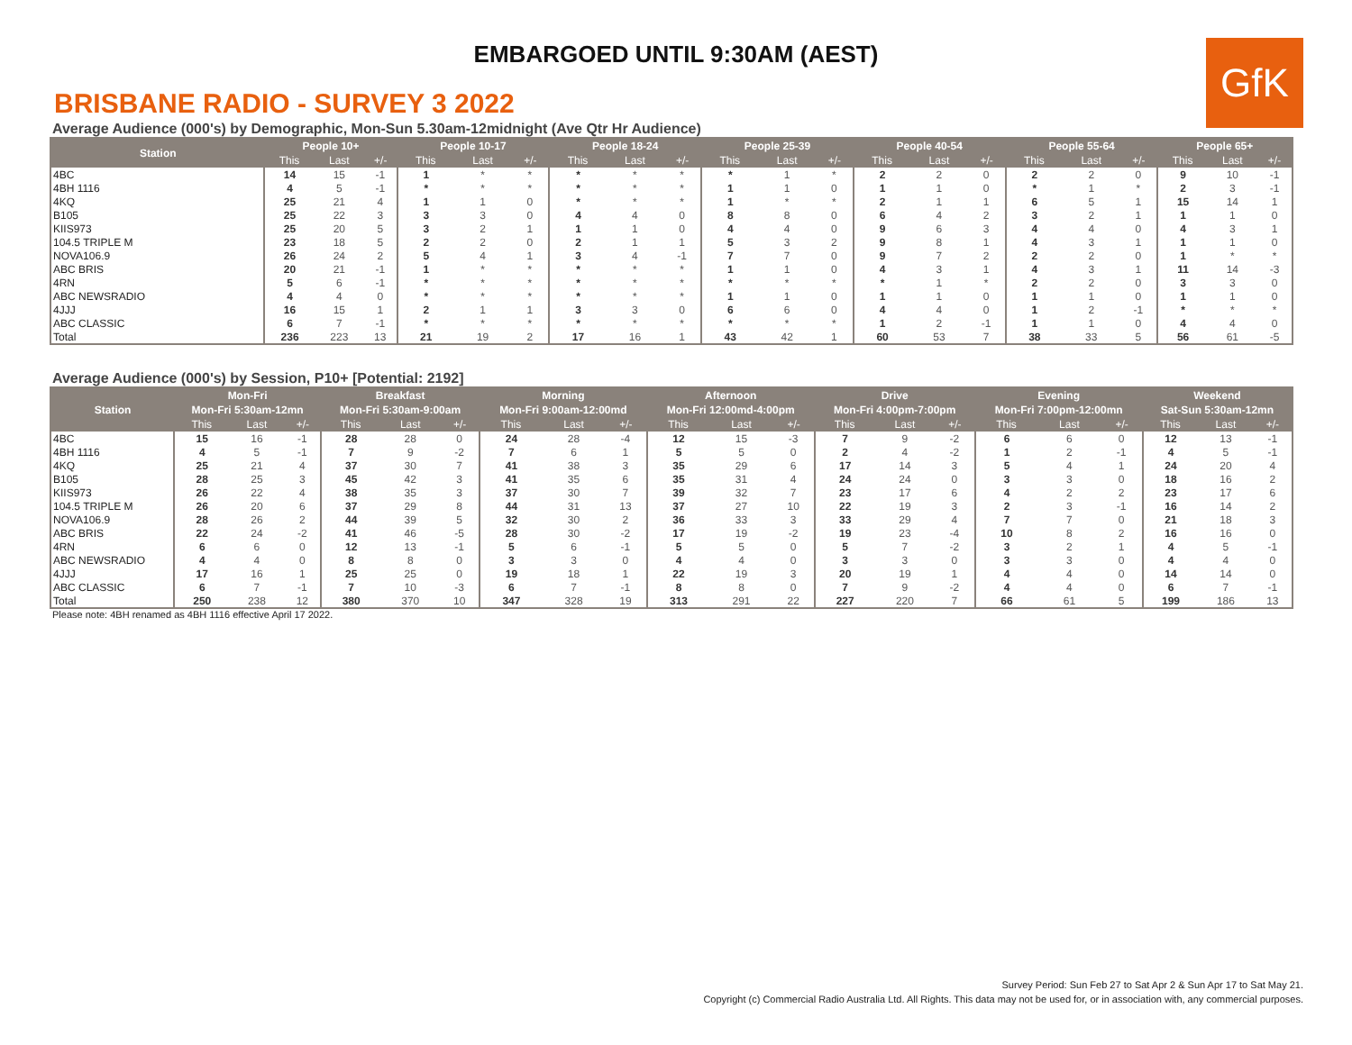EMBARGOED UNTIL 9:30AM (AEST)
GfK
BRISBANE RADIO - SURVEY 3 2022
Average Audience (000's) by Demographic, Mon-Sun 5.30am-12midnight (Ave Qtr Hr Audience)
| Station | People 10+ | | | People 10-17 | | | People 18-24 | | | People 25-39 | | | People 40-54 | | | People 55-64 | | | People 65+ | | |
| --- | --- | --- | --- | --- | --- | --- | --- | --- | --- | --- | --- | --- | --- | --- | --- | --- | --- | --- | --- | --- | --- |
| | This | Last | +/- | This | Last | +/- | This | Last | +/- | This | Last | +/- | This | Last | +/- | This | Last | +/- | This | Last | +/- |
| 4BC | 14 | 15 | -1 | 1 | * | * | * | * | * | * | 1 | * | 2 | 2 | 0 | 2 | 2 | 0 | 9 | 10 | -1 |
| 4BH 1116 | 4 | 5 | -1 | * | * | * | * | * | * | 1 | 1 | 0 | 1 | 1 | 0 | * | 1 | * | 2 | 3 | -1 |
| 4KQ | 25 | 21 | 4 | 1 | 1 | 0 | * | * | * | 1 | * | * | 2 | 1 | 1 | 6 | 5 | 1 | 15 | 14 | 1 |
| B105 | 25 | 22 | 3 | 3 | 3 | 0 | 4 | 4 | 0 | 8 | 8 | 0 | 6 | 4 | 2 | 3 | 2 | 1 | 1 | 1 | 0 |
| KIIS973 | 25 | 20 | 5 | 3 | 2 | 1 | 1 | 1 | 0 | 4 | 4 | 0 | 9 | 6 | 3 | 4 | 4 | 0 | 4 | 3 | 1 |
| 104.5 TRIPLE M | 23 | 18 | 5 | 2 | 2 | 0 | 2 | 1 | 1 | 5 | 3 | 2 | 9 | 8 | 1 | 4 | 3 | 1 | 1 | 1 | 0 |
| NOVA106.9 | 26 | 24 | 2 | 5 | 4 | 1 | 3 | 4 | -1 | 7 | 7 | 0 | 9 | 7 | 2 | 2 | 2 | 0 | 1 | * | * |
| ABC BRIS | 20 | 21 | -1 | 1 | * | * | * | * | * | 1 | 1 | 0 | 4 | 3 | 1 | 4 | 3 | 1 | 11 | 14 | -3 |
| 4RN | 5 | 6 | -1 | * | * | * | * | * | * | * | * | * | * | 1 | * | 2 | 2 | 0 | 3 | 3 | 0 |
| ABC NEWSRADIO | 4 | 4 | 0 | * | * | * | * | * | * | 1 | 1 | 0 | 1 | 1 | 0 | 1 | 1 | 0 | 1 | 1 | 0 |
| 4JJJ | 16 | 15 | 1 | 2 | 1 | 1 | 3 | 3 | 0 | 6 | 6 | 0 | 4 | 4 | 0 | 1 | 2 | -1 | * | * | * |
| ABC CLASSIC | 6 | 7 | -1 | * | * | * | * | * | * | * | * | * | 1 | 2 | -1 | 1 | 1 | 0 | 4 | 4 | 0 |
| Total | 236 | 223 | 13 | 21 | 19 | 2 | 17 | 16 | 1 | 43 | 42 | 1 | 60 | 53 | 7 | 38 | 33 | 5 | 56 | 61 | -5 |
Average Audience (000's) by Session, P10+ [Potential: 2192]
| Station | Mon-Fri | | | Breakfast | | | Morning | | | Afternoon | | | Drive | | | Evening | | | Weekend | | |
| --- | --- | --- | --- | --- | --- | --- | --- | --- | --- | --- | --- | --- | --- | --- | --- | --- | --- | --- | --- | --- | --- |
| | Mon-Fri 5:30am-12mn | | | Mon-Fri 5:30am-9:00am | | | Mon-Fri 9:00am-12:00md | | | Mon-Fri 12:00md-4:00pm | | | Mon-Fri 4:00pm-7:00pm | | | Mon-Fri 7:00pm-12:00mn | | | Sat-Sun 5:30am-12mn | | |
| | This | Last | +/- | This | Last | +/- | This | Last | +/- | This | Last | +/- | This | Last | +/- | This | Last | +/- | This | Last | +/- |
| 4BC | 15 | 16 | -1 | 28 | 28 | 0 | 24 | 28 | -4 | 12 | 15 | -3 | 7 | 9 | -2 | 6 | 6 | 0 | 12 | 13 | -1 |
| 4BH 1116 | 4 | 5 | -1 | 7 | 9 | -2 | 7 | 6 | 1 | 5 | 5 | 0 | 2 | 4 | -2 | 1 | 2 | -1 | 4 | 5 | -1 |
| 4KQ | 25 | 21 | 4 | 37 | 30 | 7 | 41 | 38 | 3 | 35 | 29 | 6 | 17 | 14 | 3 | 5 | 4 | 1 | 24 | 20 | 4 |
| B105 | 28 | 25 | 3 | 45 | 42 | 3 | 41 | 35 | 6 | 35 | 31 | 4 | 24 | 24 | 0 | 3 | 3 | 0 | 18 | 16 | 2 |
| KIIS973 | 26 | 22 | 4 | 38 | 35 | 3 | 37 | 30 | 7 | 39 | 32 | 7 | 23 | 17 | 6 | 4 | 2 | 2 | 23 | 17 | 6 |
| 104.5 TRIPLE M | 26 | 20 | 6 | 37 | 29 | 8 | 44 | 31 | 13 | 37 | 27 | 10 | 22 | 19 | 3 | 2 | 3 | -1 | 16 | 14 | 2 |
| NOVA106.9 | 28 | 26 | 2 | 44 | 39 | 5 | 32 | 30 | 2 | 36 | 33 | 3 | 33 | 29 | 4 | 7 | 7 | 0 | 21 | 18 | 3 |
| ABC BRIS | 22 | 24 | -2 | 41 | 46 | -5 | 28 | 30 | -2 | 17 | 19 | -2 | 19 | 23 | -4 | 10 | 8 | 2 | 16 | 16 | 0 |
| 4RN | 6 | 6 | 0 | 12 | 13 | -1 | 5 | 6 | -1 | 5 | 5 | 0 | 5 | 7 | -2 | 3 | 2 | 1 | 4 | 5 | -1 |
| ABC NEWSRADIO | 4 | 4 | 0 | 8 | 8 | 0 | 3 | 3 | 0 | 4 | 4 | 0 | 3 | 3 | 0 | 3 | 3 | 0 | 4 | 4 | 0 |
| 4JJJ | 17 | 16 | 1 | 25 | 25 | 0 | 19 | 18 | 1 | 22 | 19 | 3 | 20 | 19 | 1 | 4 | 4 | 0 | 14 | 14 | 0 |
| ABC CLASSIC | 6 | 7 | -1 | 7 | 10 | -3 | 6 | 7 | -1 | 8 | 8 | 0 | 7 | 9 | -2 | 4 | 4 | 0 | 6 | 7 | -1 |
| Total | 250 | 238 | 12 | 380 | 370 | 10 | 347 | 328 | 19 | 313 | 291 | 22 | 227 | 220 | 7 | 66 | 61 | 5 | 199 | 186 | 13 |
Please note: 4BH renamed as 4BH 1116 effective April 17 2022.
Survey Period: Sun Feb 27 to Sat Apr 2 & Sun Apr 17 to Sat May 21.
Copyright (c) Commercial Radio Australia Ltd. All Rights. This data may not be used for, or in association with, any commercial purposes.